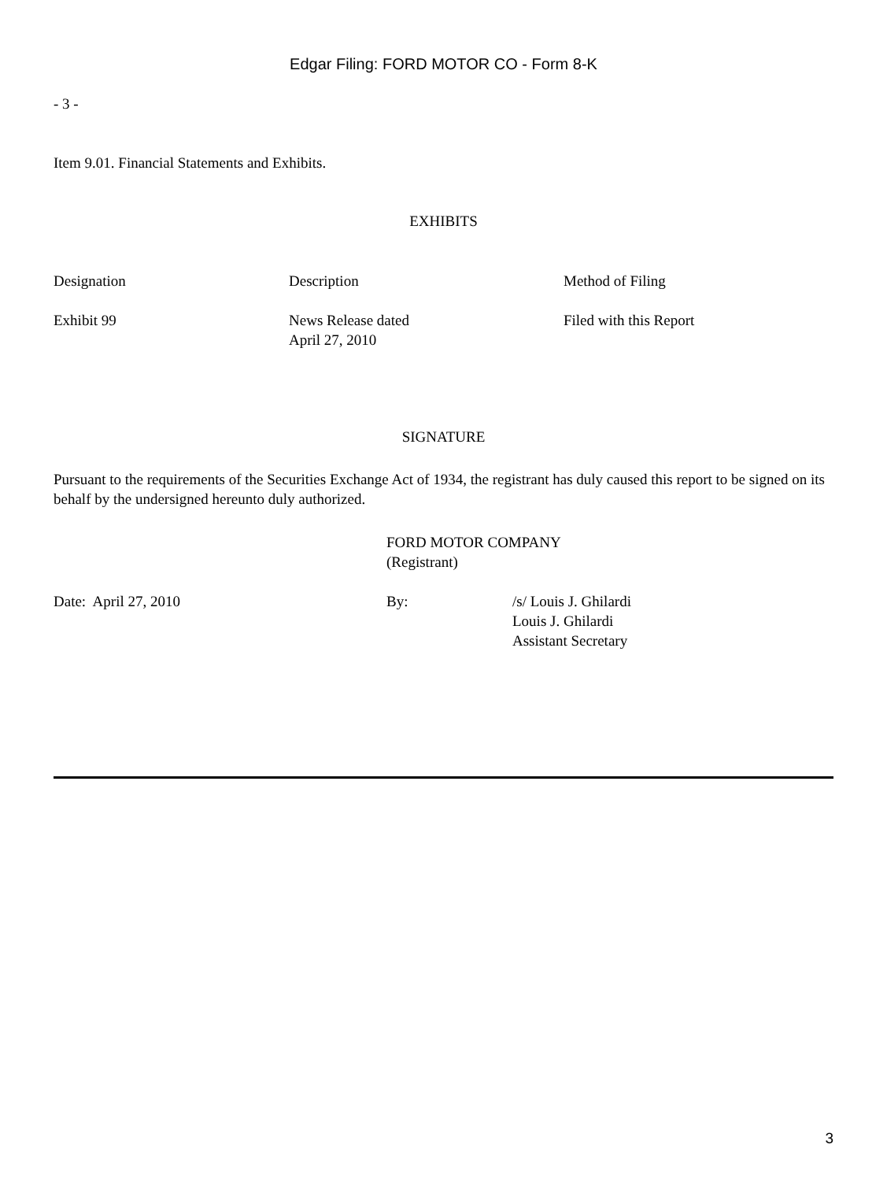Edgar Filing: FORD MOTOR CO - Form 8-K
- 3 -
Item 9.01. Financial Statements and Exhibits.
EXHIBITS
| Designation | Description | Method of Filing |
| Exhibit 99 | News Release dated April 27, 2010 | Filed with this Report |
SIGNATURE
Pursuant to the requirements of the Securities Exchange Act of 1934, the registrant has duly caused this report to be signed on its behalf by the undersigned hereunto duly authorized.
FORD MOTOR COMPANY
(Registrant)
| Date: April 27, 2010 | By: | /s/ Louis J. Ghilardi Louis J. Ghilardi Assistant Secretary |
3